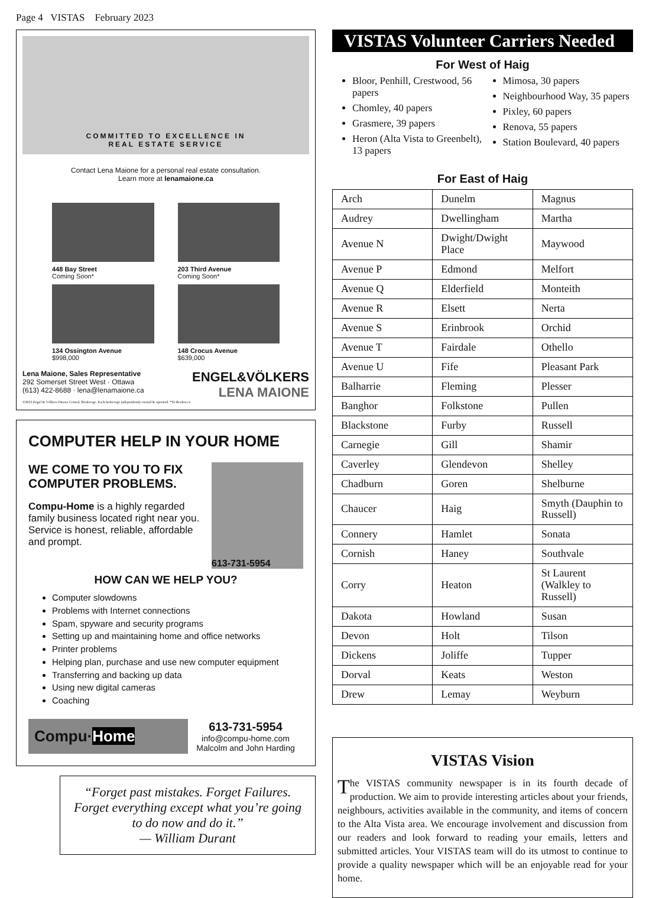Page 4 VISTAS February 2023
COMMITTED TO EXCELLENCE IN
REAL ESTATE SERVICE
Contact Lena Maione for a personal real estate consultation.
Learn more at lenamaione.ca
448 Bay Street
Coming Soon*
203 Third Avenue
Coming Soon*
134 Ossington Avenue
$998,000
148 Crocus Avenue
$639,000
Lena Maione, Sales Representative
292 Somerset Street West · Ottawa
(613) 422-8688 · lena@lenamaione.ca
ENGEL&VÖLKERS
LENA MAIONE
©2023 Engel & Völkers Ottawa Central, Brokerage. Each brokerage independently owned & operated. *To Realtor.ca
COMPUTER HELP IN YOUR HOME
WE COME TO YOU TO FIX COMPUTER PROBLEMS.
Compu-Home is a highly regarded family business located right near you. Service is honest, reliable, affordable and prompt.
613-731-5954
HOW CAN WE HELP YOU?
Computer slowdowns
Problems with Internet connections
Spam, spyware and security programs
Setting up and maintaining home and office networks
Printer problems
Helping plan, purchase and use new computer equipment
Transferring and backing up data
Using new digital cameras
Coaching
Compu·Home
613-731-5954
info@compu-home.com
Malcolm and John Harding
“Forget past mistakes. Forget Failures. Forget everything except what you’re going to do now and do it.”
— William Durant
VISTAS Volunteer Carriers Needed
For West of Haig
Bloor, Penhill, Crestwood, 56 papers
Chomley, 40 papers
Grasmere, 39 papers
Heron (Alta Vista to Greenbelt), 13 papers
Mimosa, 30 papers
Neighbourhood Way, 35 papers
Pixley, 60 papers
Renova, 55 papers
Station Boulevard, 40 papers
For East of Haig
| Arch | Dunelm | Magnus |
| Audrey | Dwellingham | Martha |
| Avenue N | Dwight/Dwight Place | Maywood |
| Avenue P | Edmond | Melfort |
| Avenue Q | Elderfield | Monteith |
| Avenue R | Elsett | Nerta |
| Avenue S | Erinbrook | Orchid |
| Avenue T | Fairdale | Othello |
| Avenue U | Fife | Pleasant Park |
| Balharrie | Fleming | Plesser |
| Banghor | Folkstone | Pullen |
| Blackstone | Furby | Russell |
| Carnegie | Gill | Shamir |
| Caverley | Glendevon | Shelley |
| Chadburn | Goren | Shelburne |
| Chaucer | Haig | Smyth (Dauphin to Russell) |
| Connery | Hamlet | Sonata |
| Cornish | Haney | Southvale |
| Corry | Heaton | St Laurent (Walkley to Russell) |
| Dakota | Howland | Susan |
| Devon | Holt | Tilson |
| Dickens | Joliffe | Tupper |
| Dorval | Keats | Weston |
| Drew | Lemay | Weyburn |
VISTAS Vision
The VISTAS community newspaper is in its fourth decade of production. We aim to provide interesting articles about your friends, neighbours, activities available in the community, and items of concern to the Alta Vista area. We encourage involvement and discussion from our readers and look forward to reading your emails, letters and submitted articles. Your VISTAS team will do its utmost to continue to provide a quality newspaper which will be an enjoyable read for your home.